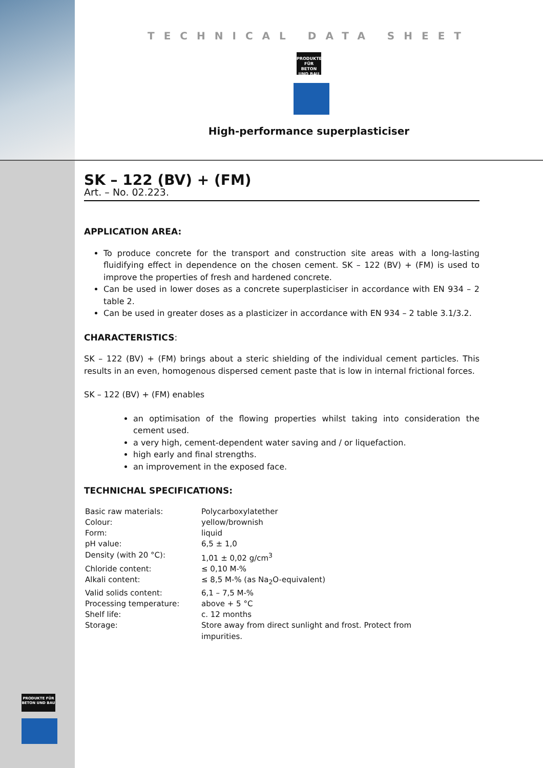TECHNICAL DATA SHEET
PRODUKTE FÜR
BETON UND BAU
High-performance superplasticiser
SK – 122 (BV) + (FM)
Art. – No. 02.223.
APPLICATION AREA:
To produce concrete for the transport and construction site areas with a long-lasting fluidifying effect in dependence on the chosen cement. SK – 122 (BV) + (FM) is used to improve the properties of fresh and hardened concrete.
Can be used in lower doses as a concrete superplasticiser in accordance with EN 934 – 2 table 2.
Can be used in greater doses as a plasticizer in accordance with EN 934 – 2 table 3.1/3.2.
CHARACTERISTICS:
SK – 122 (BV) + (FM) brings about a steric shielding of the individual cement particles. This results in an even, homogenous dispersed cement paste that is low in internal frictional forces.
SK – 122 (BV) + (FM) enables
an optimisation of the flowing properties whilst taking into consideration the cement used.
a very high, cement-dependent water saving and / or liquefaction.
high early and final strengths.
an improvement in the exposed face.
TECHNICHAL SPECIFICATIONS:
| Basic raw materials: | Polycarboxylatether |
| Colour: | yellow/brownish |
| Form: | liquid |
| pH value: | 6,5 ± 1,0 |
| Density (with 20 °C): | 1,01 ± 0,02 g/cm<sup>3</sup> |
| Chloride content: | ≤ 0,10 M-% |
| Alkali content: | ≤ 8,5 M-% (as Na<sub>2</sub>O-equivalent) |
| Valid solids content: | 6,1 – 7,5 M-% |
| Processing temperature: | above + 5 °C |
| Shelf life: | c. 12 months |
| Storage: | Store away from direct sunlight and frost. Protect from impurities. |
PRODUKTE FÜR
BETON UND BAU